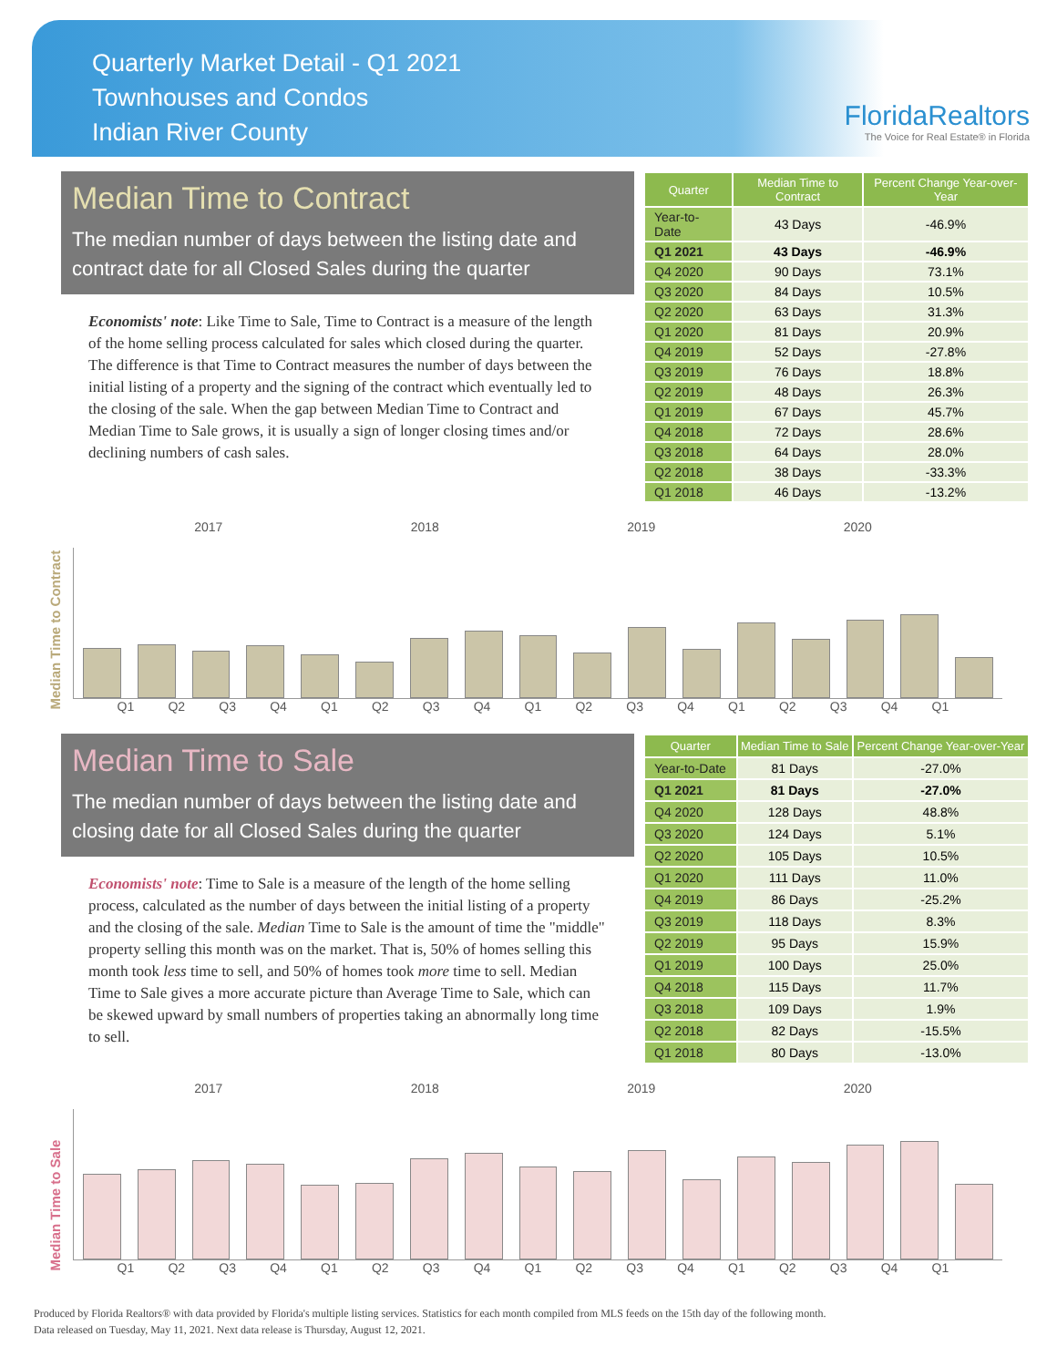Quarterly Market Detail - Q1 2021
Townhouses and Condos
Indian River County
FloridaRealtors
The Voice for Real Estate® in Florida
Median Time to Contract
The median number of days between the listing date and contract date for all Closed Sales during the quarter
Economists' note: Like Time to Sale, Time to Contract is a measure of the length of the home selling process calculated for sales which closed during the quarter. The difference is that Time to Contract measures the number of days between the initial listing of a property and the signing of the contract which eventually led to the closing of the sale. When the gap between Median Time to Contract and Median Time to Sale grows, it is usually a sign of longer closing times and/or declining numbers of cash sales.
| Quarter | Median Time to Contract | Percent Change Year-over-Year |
| --- | --- | --- |
| Year-to-Date | 43 Days | -46.9% |
| Q1 2021 | 43 Days | -46.9% |
| Q4 2020 | 90 Days | 73.1% |
| Q3 2020 | 84 Days | 10.5% |
| Q2 2020 | 63 Days | 31.3% |
| Q1 2020 | 81 Days | 20.9% |
| Q4 2019 | 52 Days | -27.8% |
| Q3 2019 | 76 Days | 18.8% |
| Q2 2019 | 48 Days | 26.3% |
| Q1 2019 | 67 Days | 45.7% |
| Q4 2018 | 72 Days | 28.6% |
| Q3 2018 | 64 Days | 28.0% |
| Q2 2018 | 38 Days | -33.3% |
| Q1 2018 | 46 Days | -13.2% |
2017 2018 2019 2020
Median Time to Contract
53
57
50
56
46
38
64
72
67
48
76
52
81
63
84
90
43
Q1 Q2 Q3 Q4 Q1 Q2 Q3 Q4 Q1 Q2 Q3 Q4 Q1 Q2 Q3 Q4 Q1
Median Time to Sale
The median number of days between the listing date and closing date for all Closed Sales during the quarter
Economists' note: Time to Sale is a measure of the length of the home selling process, calculated as the number of days between the initial listing of a property and the closing of the sale. Median Time to Sale is the amount of time the "middle" property selling this month was on the market. That is, 50% of homes selling this month took less time to sell, and 50% of homes took more time to sell. Median Time to Sale gives a more accurate picture than Average Time to Sale, which can be skewed upward by small numbers of properties taking an abnormally long time to sell.
| Quarter | Median Time to Sale | Percent Change Year-over-Year |
| --- | --- | --- |
| Year-to-Date | 81 Days | -27.0% |
| Q1 2021 | 81 Days | -27.0% |
| Q4 2020 | 128 Days | 48.8% |
| Q3 2020 | 124 Days | 5.1% |
| Q2 2020 | 105 Days | 10.5% |
| Q1 2020 | 111 Days | 11.0% |
| Q4 2019 | 86 Days | -25.2% |
| Q3 2019 | 118 Days | 8.3% |
| Q2 2019 | 95 Days | 15.9% |
| Q1 2019 | 100 Days | 25.0% |
| Q4 2018 | 115 Days | 11.7% |
| Q3 2018 | 109 Days | 1.9% |
| Q2 2018 | 82 Days | -15.5% |
| Q1 2018 | 80 Days | -13.0% |
2017 2018 2019 2020
Median Time to Sale
Q1 Q2 Q3 Q4 Q1 Q2 Q3 Q4 Q1 Q2 Q3 Q4 Q1 Q2 Q3 Q4 Q1
Produced by Florida Realtors® with data provided by Florida's multiple listing services. Statistics for each month compiled from MLS feeds on the 15th day of the following month.
Data released on Tuesday, May 11, 2021. Next data release is Thursday, August 12, 2021.